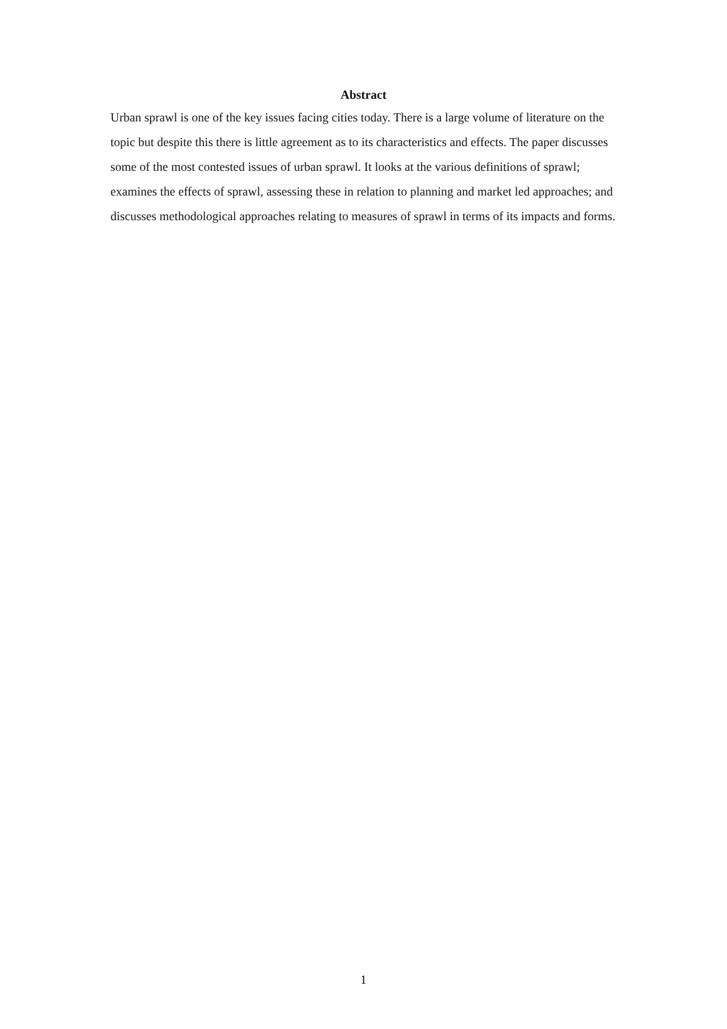Abstract
Urban sprawl is one of the key issues facing cities today. There is a large volume of literature on the topic but despite this there is little agreement as to its characteristics and effects. The paper discusses some of the most contested issues of urban sprawl. It looks at the various definitions of sprawl; examines the effects of sprawl, assessing these in relation to planning and market led approaches; and discusses methodological approaches relating to measures of sprawl in terms of its impacts and forms.
1